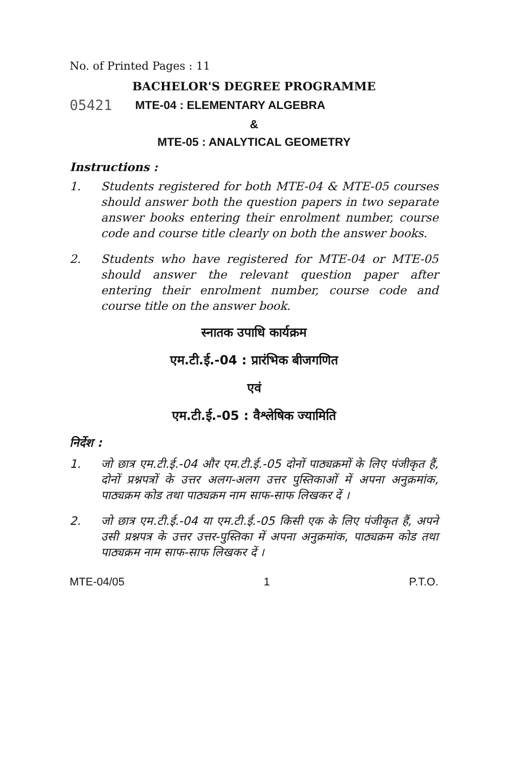No. of Printed Pages : 11
BACHELOR'S DEGREE PROGRAMME
05421 MTE-04 : ELEMENTARY ALGEBRA
&
MTE-05 : ANALYTICAL GEOMETRY
Instructions :
1. Students registered for both MTE-04 & MTE-05 courses should answer both the question papers in two separate answer books entering their enrolment number, course code and course title clearly on both the answer books.
2. Students who have registered for MTE-04 or MTE-05 should answer the relevant question paper after entering their enrolment number, course code and course title on the answer book.
स्नातक उपाधि कार्यक्रम
एम.टी.ई.-04 : प्रारंभिक बीजगणित
एवं
एम.टी.ई.-05 : वैश्लेषिक ज्यामिति
निर्देश :
1. जो छात्र एम.टी.ई.-04 और एम.टी.ई.-05 दोनों पाठ्यक्रमों के लिए पंजीकृत हैं, दोनों प्रश्नपत्रों के उत्तर अलग-अलग उत्तर पुस्तिकाओं में अपना अनुक्रमांक, पाठ्यक्रम कोड तथा पाठ्यक्रम नाम साफ-साफ लिखकर दें ।
2. जो छात्र एम.टी.ई.-04 या एम.टी.ई.-05 किसी एक के लिए पंजीकृत हैं, अपने उसी प्रश्नपत्र के उत्तर उत्तर-पुस्तिका में अपना अनुक्रमांक, पाठ्यक्रम कोड तथा पाठ्यक्रम नाम साफ-साफ लिखकर दें ।
MTE-04/05 1 P.T.O.